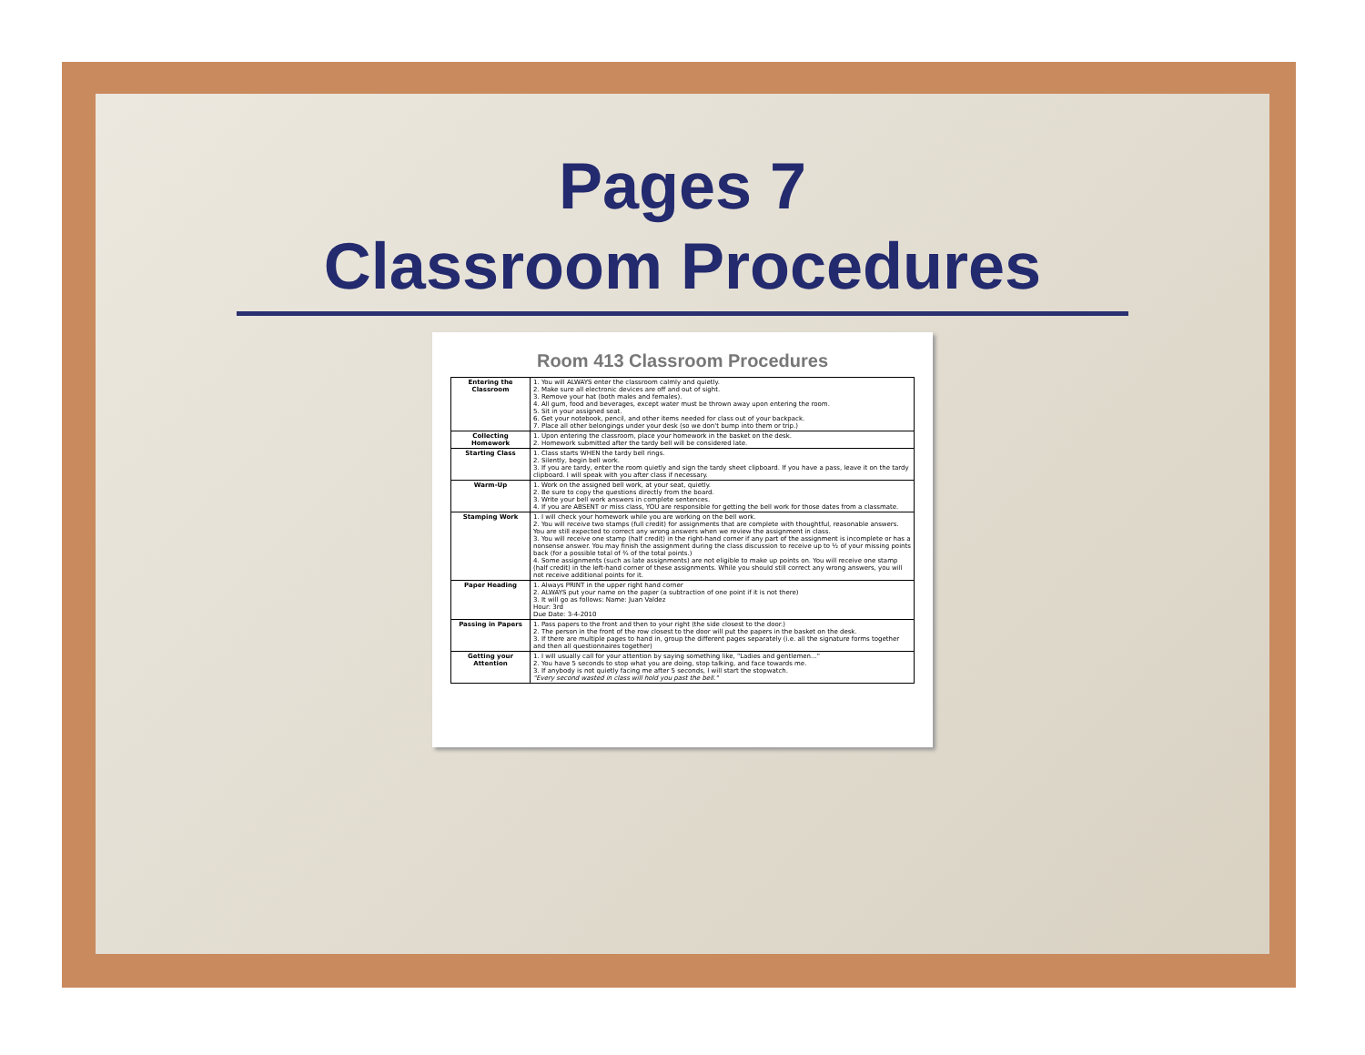Pages 7
Classroom Procedures
Room 413 Classroom Procedures
| Entering the Classroom | 1. You will ALWAYS enter the classroom calmly and quietly. 2. Make sure all electronic devices are off and out of sight. 3. Remove your hat (both males and females). 4. All gum, food and beverages, except water must be thrown away upon entering the room. 5. Sit in your assigned seat. 6. Get your notebook, pencil, and other items needed for class out of your backpack. 7. Place all other belongings under your desk (so we don't bump into them or trip.) |
| Collecting Homework | 1. Upon entering the classroom, place your homework in the basket on the desk. 2. Homework submitted after the tardy bell will be considered late. |
| Starting Class | 1. Class starts WHEN the tardy bell rings. 2. Silently, begin bell work. 3. If you are tardy, enter the room quietly and sign the tardy sheet clipboard. If you have a pass, leave it on the tardy clipboard. I will speak with you after class if necessary. |
| Warm-Up | 1. Work on the assigned bell work, at your seat, quietly. 2. Be sure to copy the questions directly from the board. 3. Write your bell work answers in complete sentences. 4. If you are ABSENT or miss class, YOU are responsible for getting the bell work for those dates from a classmate. |
| Stamping Work | 1. I will check your homework while you are working on the bell work. 2. You will receive two stamps (full credit) for assignments that are complete with thoughtful, reasonable answers. You are still expected to correct any wrong answers when we review the assignment in class. 3. You will receive one stamp (half credit) in the right-hand corner if any part of the assignment is incomplete or has a nonsense answer. You may finish the assignment during the class discussion to receive up to ½ of your missing points back (for a possible total of ¾ of the total points.) 4. Some assignments (such as late assignments) are not eligible to make up points on. You will receive one stamp (half credit) in the left-hand corner of these assignments. While you should still correct any wrong answers, you will not receive additional points for it. |
| Paper Heading | 1. Always PRINT in the upper right hand corner 2. ALWAYS put your name on the paper (a subtraction of one point if it is not there) 3. It will go as follows: Name: Juan Valdez Hour: 3rd Due Date: 3-4-2010 |
| Passing in Papers | 1. Pass papers to the front and then to your right (the side closest to the door.) 2. The person in the front of the row closest to the door will put the papers in the basket on the desk. 3. If there are multiple pages to hand in, group the different pages separately (i.e. all the signature forms together and then all questionnaires together) |
| Getting your Attention | 1. I will usually call for your attention by saying something like, "Ladies and gentlemen..." 2. You have 5 seconds to stop what you are doing, stop talking, and face towards me. 3. If anybody is not quietly facing me after 5 seconds, I will start the stopwatch. "Every second wasted in class will hold you past the bell." |